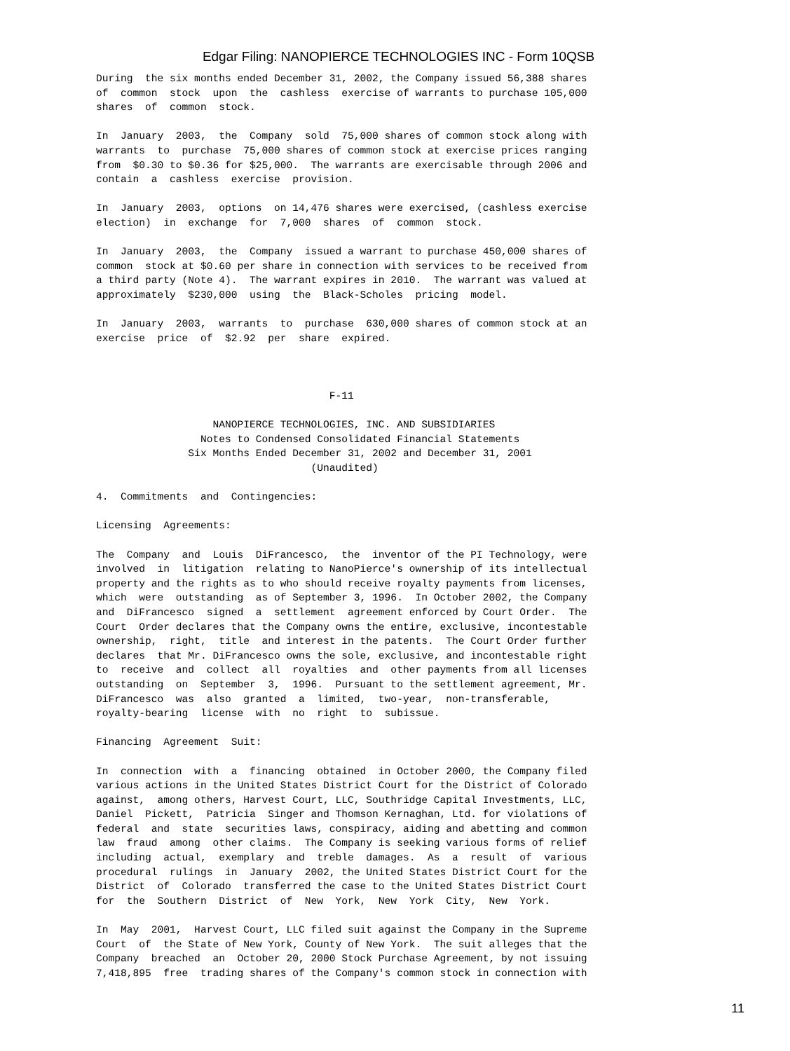Edgar Filing: NANOPIERCE TECHNOLOGIES INC - Form 10QSB
During  the six months ended December 31, 2002, the Company issued 56,388 shares
of  common  stock  upon  the  cashless  exercise of warrants to purchase 105,000
shares  of  common  stock.

In  January  2003,  the  Company  sold  75,000 shares of common stock along with
warrants  to  purchase  75,000 shares of common stock at exercise prices ranging
from  $0.30 to $0.36 for $25,000.  The warrants are exercisable through 2006 and
contain  a  cashless  exercise  provision.

In  January  2003,  options  on 14,476 shares were exercised, (cashless exercise
election)  in  exchange  for  7,000  shares  of  common  stock.

In  January  2003,  the  Company  issued a warrant to purchase 450,000 shares of
common  stock at $0.60 per share in connection with services to be received from
a third party (Note 4).  The warrant expires in 2010.  The warrant was valued at
approximately  $230,000  using  the  Black-Scholes  pricing  model.

In  January  2003,  warrants  to  purchase  630,000 shares of common stock at an
exercise  price  of  $2.92  per  share  expired.



                                      F-11

                   NANOPIERCE TECHNOLOGIES, INC. AND SUBSIDIARIES
                 Notes to Condensed Consolidated Financial Statements
               Six Months Ended December 31, 2002 and December 31, 2001
                                   (Unaudited)

4.  Commitments  and  Contingencies:

Licensing  Agreements:

The  Company  and  Louis  DiFrancesco,  the  inventor of the PI Technology, were
involved  in  litigation  relating to NanoPierce's ownership of its intellectual
property and the rights as to who should receive royalty payments from licenses,
which  were  outstanding  as of September 3, 1996.  In October 2002, the Company
and  DiFrancesco  signed  a  settlement  agreement enforced by Court Order.  The
Court  Order declares that the Company owns the entire, exclusive, incontestable
ownership,  right,  title  and interest in the patents.  The Court Order further
declares  that Mr. DiFrancesco owns the sole, exclusive, and incontestable right
to  receive  and  collect  all  royalties  and  other payments from all licenses
outstanding  on  September  3,  1996.  Pursuant to the settlement agreement, Mr.
DiFrancesco  was  also  granted  a  limited,  two-year,  non-transferable,
royalty-bearing  license  with  no  right  to  subissue.

Financing  Agreement  Suit:

In  connection  with  a  financing  obtained  in October 2000, the Company filed
various actions in the United States District Court for the District of Colorado
against,  among others, Harvest Court, LLC, Southridge Capital Investments, LLC,
Daniel  Pickett,  Patricia  Singer and Thomson Kernaghan, Ltd. for violations of
federal  and  state  securities laws, conspiracy, aiding and abetting and common
law  fraud  among  other claims.  The Company is seeking various forms of relief
including  actual,  exemplary  and  treble  damages.  As  a  result  of  various
procedural  rulings  in  January  2002, the United States District Court for the
District  of  Colorado  transferred the case to the United States District Court
for  the  Southern  District  of  New  York,  New  York  City,  New  York.

In  May  2001,  Harvest Court, LLC filed suit against the Company in the Supreme
Court  of  the State of New York, County of New York.  The suit alleges that the
Company  breached  an  October 20, 2000 Stock Purchase Agreement, by not issuing
7,418,895  free  trading shares of the Company's common stock in connection with
11